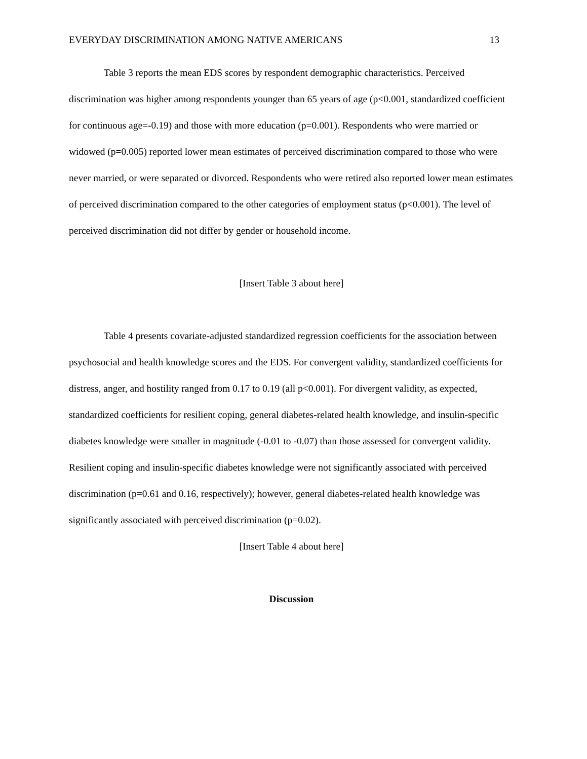EVERYDAY DISCRIMINATION AMONG NATIVE AMERICANS 13
Table 3 reports the mean EDS scores by respondent demographic characteristics. Perceived discrimination was higher among respondents younger than 65 years of age (p<0.001, standardized coefficient for continuous age=-0.19) and those with more education (p=0.001). Respondents who were married or widowed (p=0.005) reported lower mean estimates of perceived discrimination compared to those who were never married, or were separated or divorced. Respondents who were retired also reported lower mean estimates of perceived discrimination compared to the other categories of employment status (p<0.001). The level of perceived discrimination did not differ by gender or household income.
[Insert Table 3 about here]
Table 4 presents covariate-adjusted standardized regression coefficients for the association between psychosocial and health knowledge scores and the EDS. For convergent validity, standardized coefficients for distress, anger, and hostility ranged from 0.17 to 0.19 (all p<0.001). For divergent validity, as expected, standardized coefficients for resilient coping, general diabetes-related health knowledge, and insulin-specific diabetes knowledge were smaller in magnitude (-0.01 to -0.07) than those assessed for convergent validity. Resilient coping and insulin-specific diabetes knowledge were not significantly associated with perceived discrimination (p=0.61 and 0.16, respectively); however, general diabetes-related health knowledge was significantly associated with perceived discrimination (p=0.02).
[Insert Table 4 about here]
Discussion